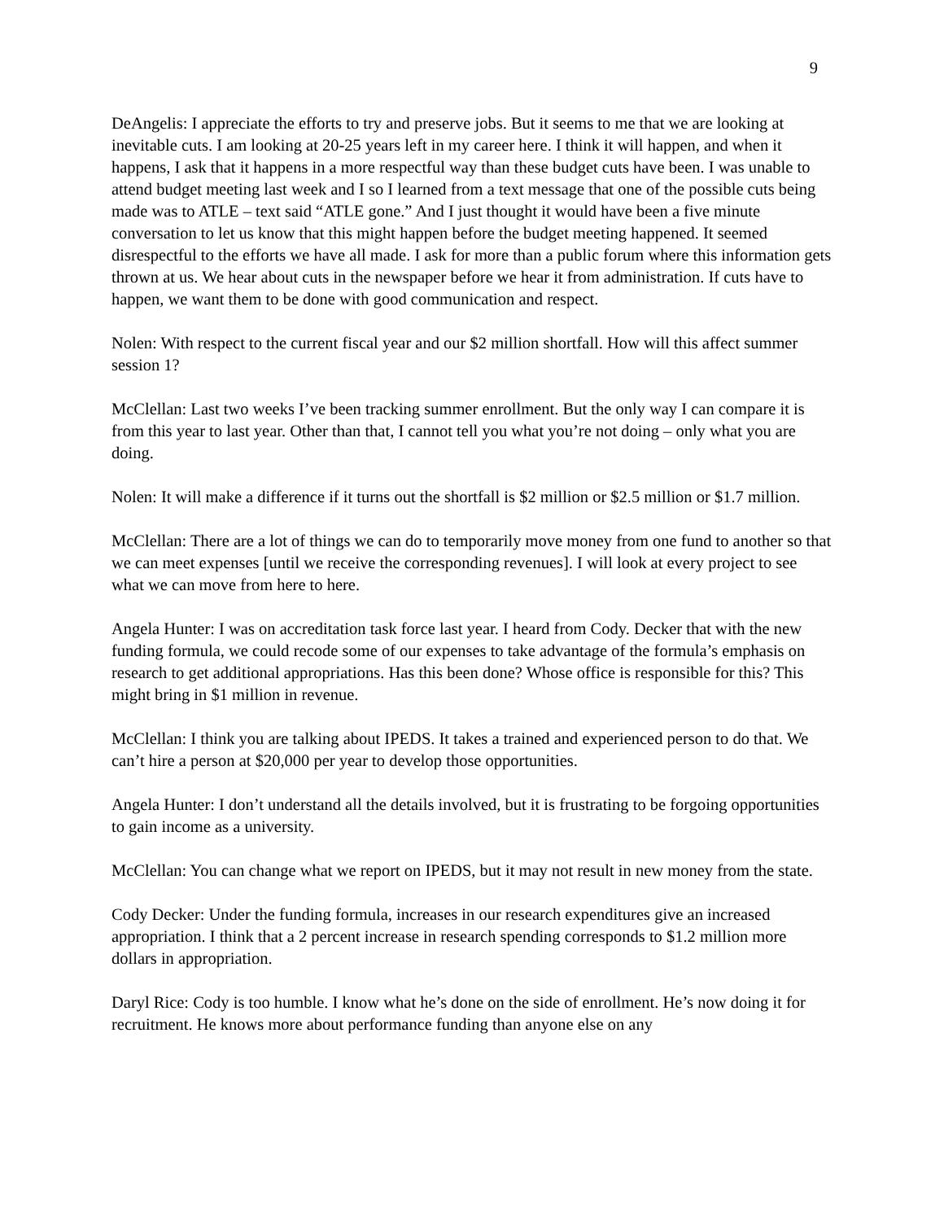9
DeAngelis: I appreciate the efforts to try and preserve jobs. But it seems to me that we are looking at inevitable cuts. I am looking at 20-25 years left in my career here. I think it will happen, and when it happens, I ask that it happens in a more respectful way than these budget cuts have been. I was unable to attend budget meeting last week and I so I learned from a text message that one of the possible cuts being made was to ATLE – text said “ATLE gone.” And I just thought it would have been a five minute conversation to let us know that this might happen before the budget meeting happened. It seemed disrespectful to the efforts we have all made. I ask for more than a public forum where this information gets thrown at us. We hear about cuts in the newspaper before we hear it from administration. If cuts have to happen, we want them to be done with good communication and respect.
Nolen: With respect to the current fiscal year and our $2 million shortfall. How will this affect summer session 1?
McClellan: Last two weeks I’ve been tracking summer enrollment. But the only way I can compare it is from this year to last year. Other than that, I cannot tell you what you’re not doing – only what you are doing.
Nolen: It will make a difference if it turns out the shortfall is $2 million or $2.5 million or $1.7 million.
McClellan: There are a lot of things we can do to temporarily move money from one fund to another so that we can meet expenses [until we receive the corresponding revenues]. I will look at every project to see what we can move from here to here.
Angela Hunter: I was on accreditation task force last year. I heard from Cody. Decker that with the new funding formula, we could recode some of our expenses to take advantage of the formula’s emphasis on research to get additional appropriations. Has this been done? Whose office is responsible for this? This might bring in $1 million in revenue.
McClellan: I think you are talking about IPEDS. It takes a trained and experienced person to do that. We can’t hire a person at $20,000 per year to develop those opportunities.
Angela Hunter: I don’t understand all the details involved, but it is frustrating to be forgoing opportunities to gain income as a university.
McClellan: You can change what we report on IPEDS, but it may not result in new money from the state.
Cody Decker: Under the funding formula, increases in our research expenditures give an increased appropriation. I think that a 2 percent increase in research spending corresponds to $1.2 million more dollars in appropriation.
Daryl Rice: Cody is too humble. I know what he’s done on the side of enrollment. He’s now doing it for recruitment. He knows more about performance funding than anyone else on any